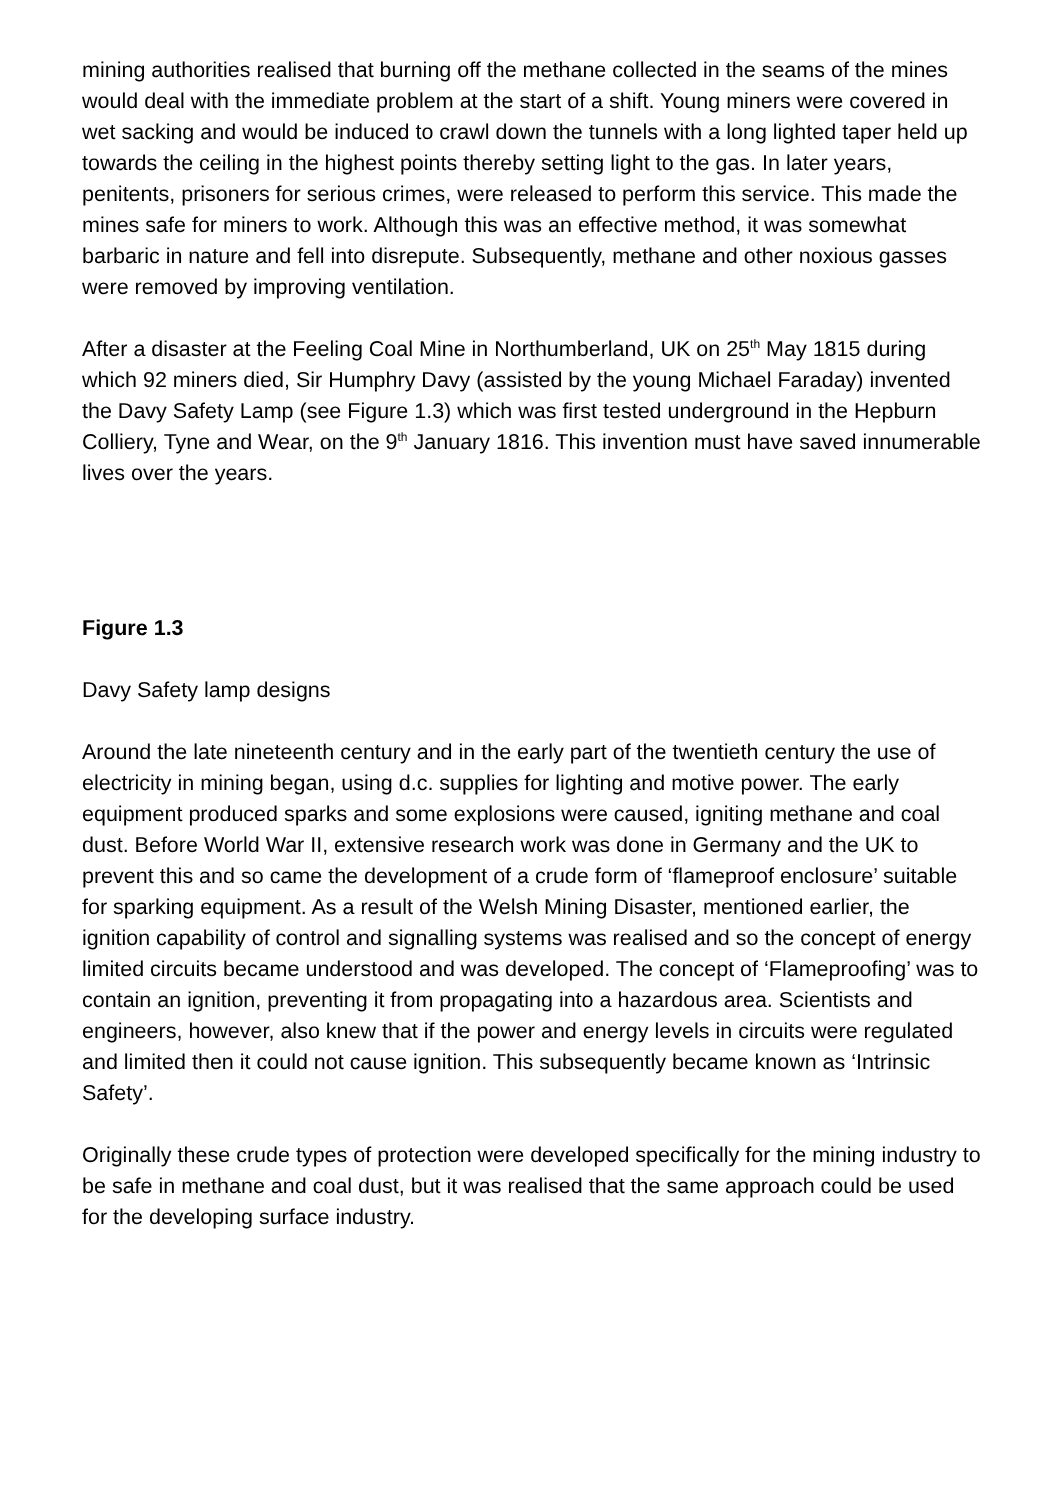mining authorities realised that burning off the methane collected in the seams of the mines would deal with the immediate problem at the start of a shift. Young miners were covered in wet sacking and would be induced to crawl down the tunnels with a long lighted taper held up towards the ceiling in the highest points thereby setting light to the gas. In later years, penitents, prisoners for serious crimes, were released to perform this service. This made the mines safe for miners to work. Although this was an effective method, it was somewhat barbaric in nature and fell into disrepute. Subsequently, methane and other noxious gasses were removed by improving ventilation.
After a disaster at the Feeling Coal Mine in Northumberland, UK on 25<sup>th</sup> May 1815 during which 92 miners died, Sir Humphry Davy (assisted by the young Michael Faraday) invented the Davy Safety Lamp (see Figure 1.3) which was first tested underground in the Hepburn Colliery, Tyne and Wear, on the 9<sup>th</sup> January 1816. This invention must have saved innumerable lives over the years.
Figure 1.3
Davy Safety lamp designs
Around the late nineteenth century and in the early part of the twentieth century the use of electricity in mining began, using d.c. supplies for lighting and motive power. The early equipment produced sparks and some explosions were caused, igniting methane and coal dust. Before World War II, extensive research work was done in Germany and the UK to prevent this and so came the development of a crude form of ‘flameproof enclosure’ suitable for sparking equipment. As a result of the Welsh Mining Disaster, mentioned earlier, the ignition capability of control and signalling systems was realised and so the concept of energy limited circuits became understood and was developed. The concept of ‘Flameproofing’ was to contain an ignition, preventing it from propagating into a hazardous area. Scientists and engineers, however, also knew that if the power and energy levels in circuits were regulated and limited then it could not cause ignition. This subsequently became known as ‘Intrinsic Safety’.
Originally these crude types of protection were developed specifically for the mining industry to be safe in methane and coal dust, but it was realised that the same approach could be used for the developing surface industry.